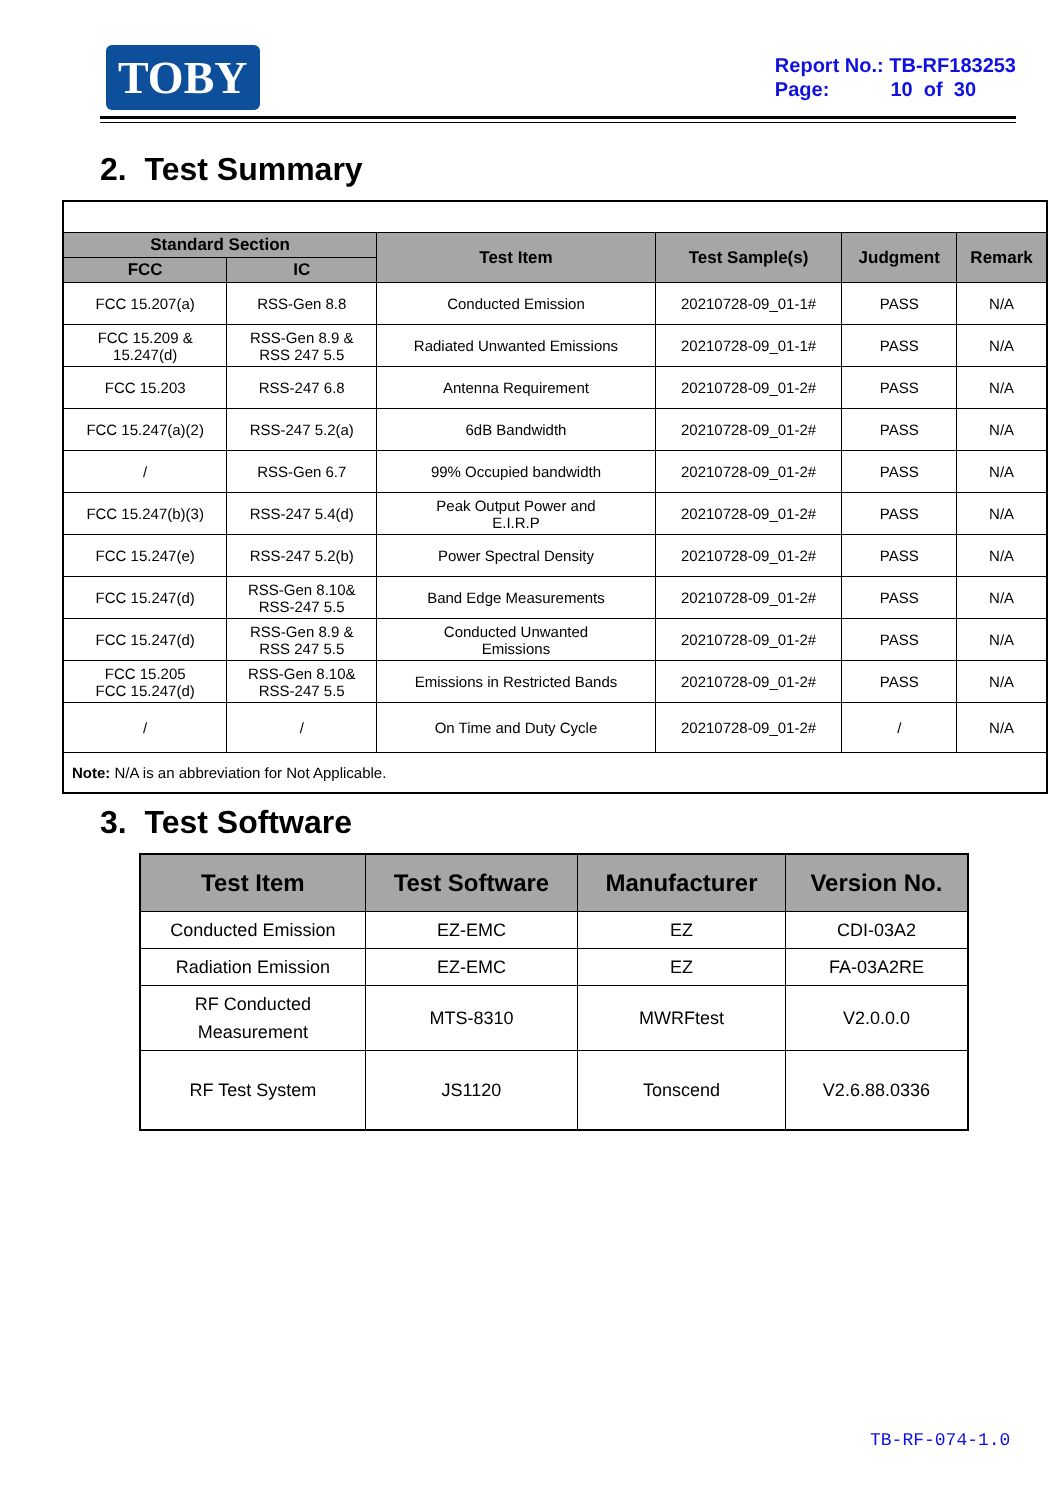TOBY
Report No.: TB-RF183253
Page: 10 of 30
2. Test Summary
| Standard Section | | Test Item | Test Sample(s) | Judgment | Remark |
| --- | --- | --- | --- | --- | --- |
| FCC | IC | | | | |
| FCC 15.207(a) | RSS-Gen 8.8 | Conducted Emission | 20210728-09_01-1# | PASS | N/A |
| FCC 15.209 & 15.247(d) | RSS-Gen 8.9 & RSS 247 5.5 | Radiated Unwanted Emissions | 20210728-09_01-1# | PASS | N/A |
| FCC 15.203 | RSS-247 6.8 | Antenna Requirement | 20210728-09_01-2# | PASS | N/A |
| FCC 15.247(a)(2) | RSS-247 5.2(a) | 6dB Bandwidth | 20210728-09_01-2# | PASS | N/A |
| / | RSS-Gen 6.7 | 99% Occupied bandwidth | 20210728-09_01-2# | PASS | N/A |
| FCC 15.247(b)(3) | RSS-247 5.4(d) | Peak Output Power and E.I.R.P | 20210728-09_01-2# | PASS | N/A |
| FCC 15.247(e) | RSS-247 5.2(b) | Power Spectral Density | 20210728-09_01-2# | PASS | N/A |
| FCC 15.247(d) | RSS-Gen 8.10& RSS-247 5.5 | Band Edge Measurements | 20210728-09_01-2# | PASS | N/A |
| FCC 15.247(d) | RSS-Gen 8.9 & RSS 247 5.5 | Conducted Unwanted Emissions | 20210728-09_01-2# | PASS | N/A |
| FCC 15.205 FCC 15.247(d) | RSS-Gen 8.10& RSS-247 5.5 | Emissions in Restricted Bands | 20210728-09_01-2# | PASS | N/A |
| / | / | On Time and Duty Cycle | 20210728-09_01-2# | / | N/A |
| Note: N/A is an abbreviation for Not Applicable. | | | | | |
3. Test Software
| Test Item | Test Software | Manufacturer | Version No. |
| --- | --- | --- | --- |
| Conducted Emission | EZ-EMC | EZ | CDI-03A2 |
| Radiation Emission | EZ-EMC | EZ | FA-03A2RE |
| RF Conducted Measurement | MTS-8310 | MWRFtest | V2.0.0.0 |
| RF Test System | JS1120 | Tonscend | V2.6.88.0336 |
TB-RF-074-1.0